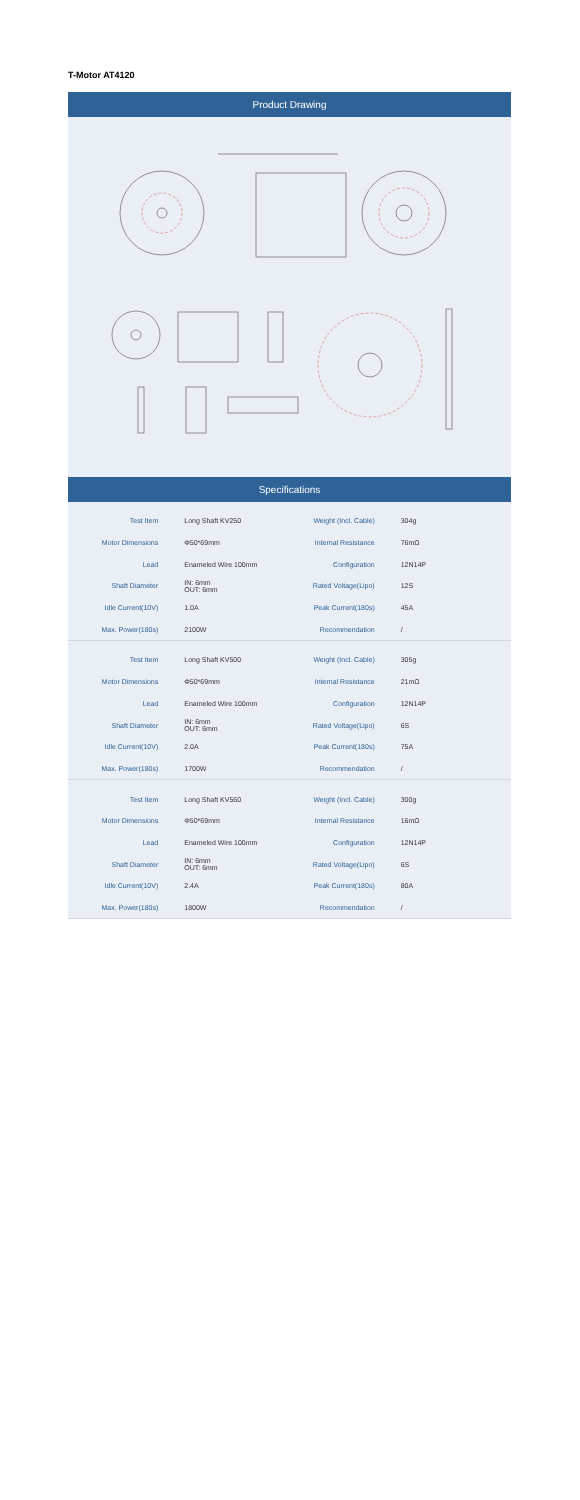T-Motor AT4120
Product Drawing
Specifications
| Test Item | Long Shaft KV250 | Weight (Incl. Cable) | 304g |
| Motor Dimensions | Φ50*69mm | Internal Resistance | 76mΩ |
| Lead | Enameled Wire 100mm | Configuration | 12N14P |
| Shaft Diameter | IN: 6mm OUT: 6mm | Rated Voltage(Lipo) | 12S |
| Idle Current(10V) | 1.0A | Peak Current(180s) | 45A |
| Max. Power(180s) | 2100W | Recommendation | / |
| Test Item | Long Shaft KV500 | Weight (Incl. Cable) | 305g |
| Motor Dimensions | Φ50*69mm | Internal Resistance | 21mΩ |
| Lead | Enameled Wire 100mm | Configuration | 12N14P |
| Shaft Diameter | IN: 6mm OUT: 6mm | Rated Voltage(Lipo) | 6S |
| Idle Current(10V) | 2.0A | Peak Current(180s) | 75A |
| Max. Power(180s) | 1700W | Recommendation | / |
| Test Item | Long Shaft KV560 | Weight (Incl. Cable) | 300g |
| Motor Dimensions | Φ50*69mm | Internal Resistance | 16mΩ |
| Lead | Enameled Wire 100mm | Configuration | 12N14P |
| Shaft Diameter | IN: 6mm OUT: 6mm | Rated Voltage(Lipo) | 6S |
| Idle Current(10V) | 2.4A | Peak Current(180s) | 80A |
| Max. Power(180s) | 1800W | Recommendation | / |